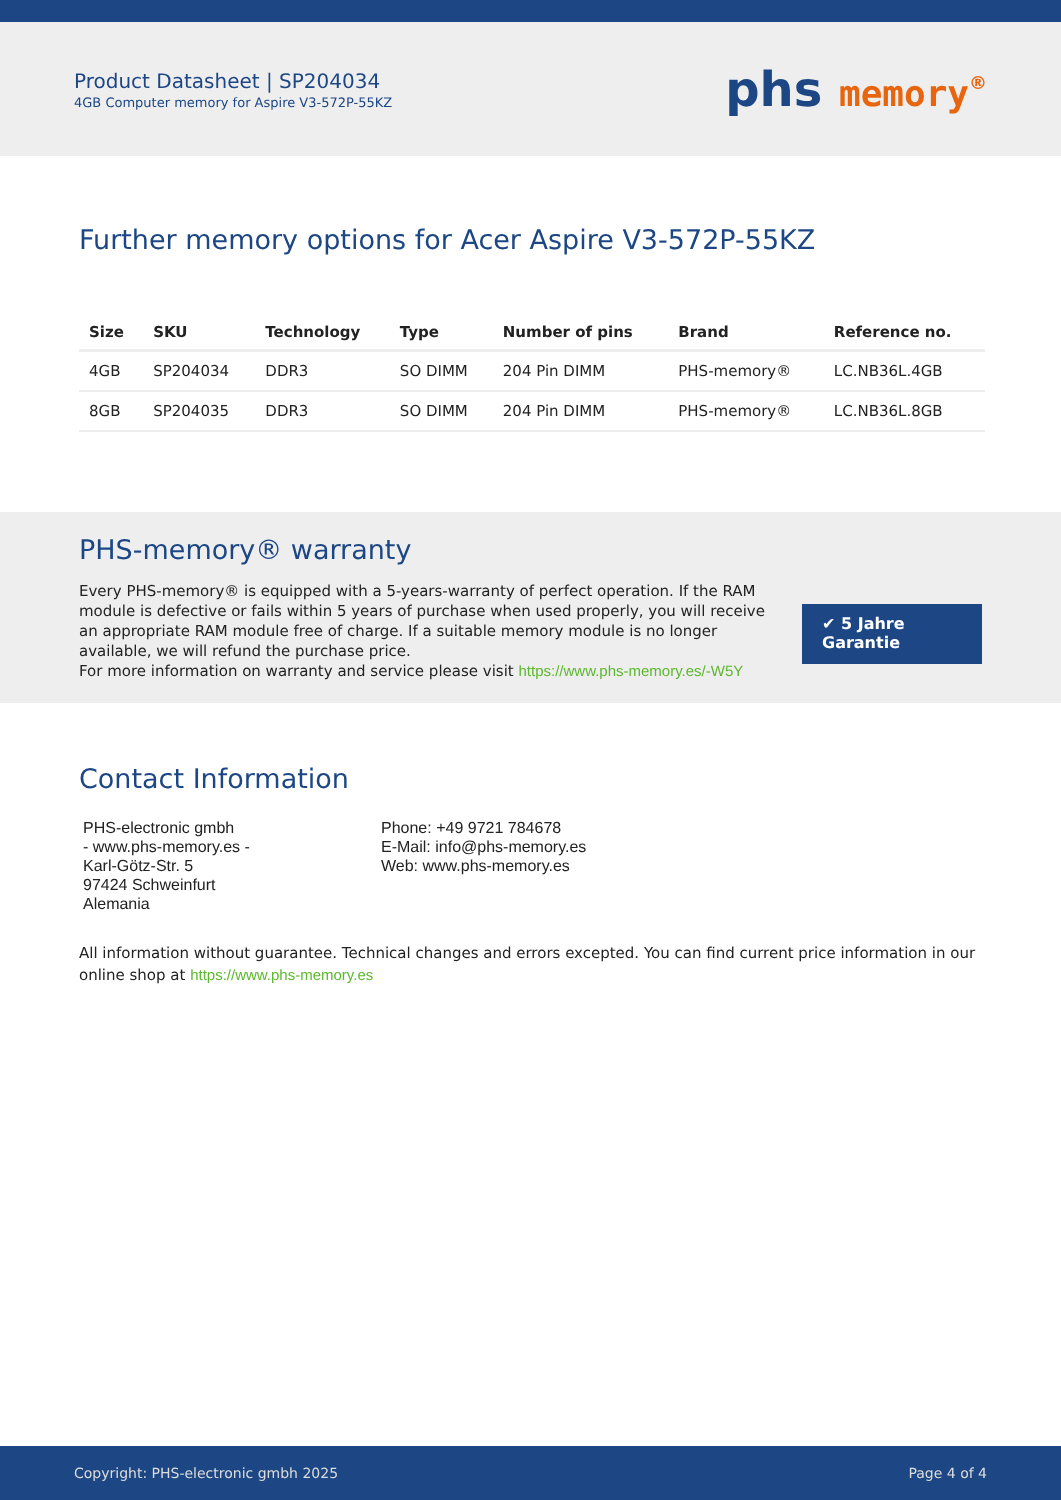Product Datasheet | SP204034
4GB Computer memory for Aspire V3-572P-55KZ
phs memory<sup>®</sup>
Further memory options for Acer Aspire V3-572P-55KZ
| Size | SKU | Technology | Type | Number of pins | Brand | Reference no. |
| --- | --- | --- | --- | --- | --- | --- |
| 4GB | SP204034 | DDR3 | SO DIMM | 204 Pin DIMM | PHS-memory® | LC.NB36L.4GB |
| 8GB | SP204035 | DDR3 | SO DIMM | 204 Pin DIMM | PHS-memory® | LC.NB36L.8GB |
PHS-memory® warranty
Every PHS-memory® is equipped with a 5-years-warranty of perfect operation. If the RAM module is defective or fails within 5 years of purchase when used properly, you will receive an appropriate RAM module free of charge. If a suitable memory module is no longer available, we will refund the purchase price.
For more information on warranty and service please visit https://www.phs-memory.es/-W5Y
✔ 5 Jahre
Garantie
Contact Information
PHS-electronic gmbh
- www.phs-memory.es -
Karl-Götz-Str. 5
97424 Schweinfurt
Alemania
Phone: +49 9721 784678
E-Mail: info@phs-memory.es
Web: www.phs-memory.es
All information without guarantee. Technical changes and errors excepted. You can find current price information in our online shop at https://www.phs-memory.es
Copyright: PHS-electronic gmbh 2025 Page 4 of 4